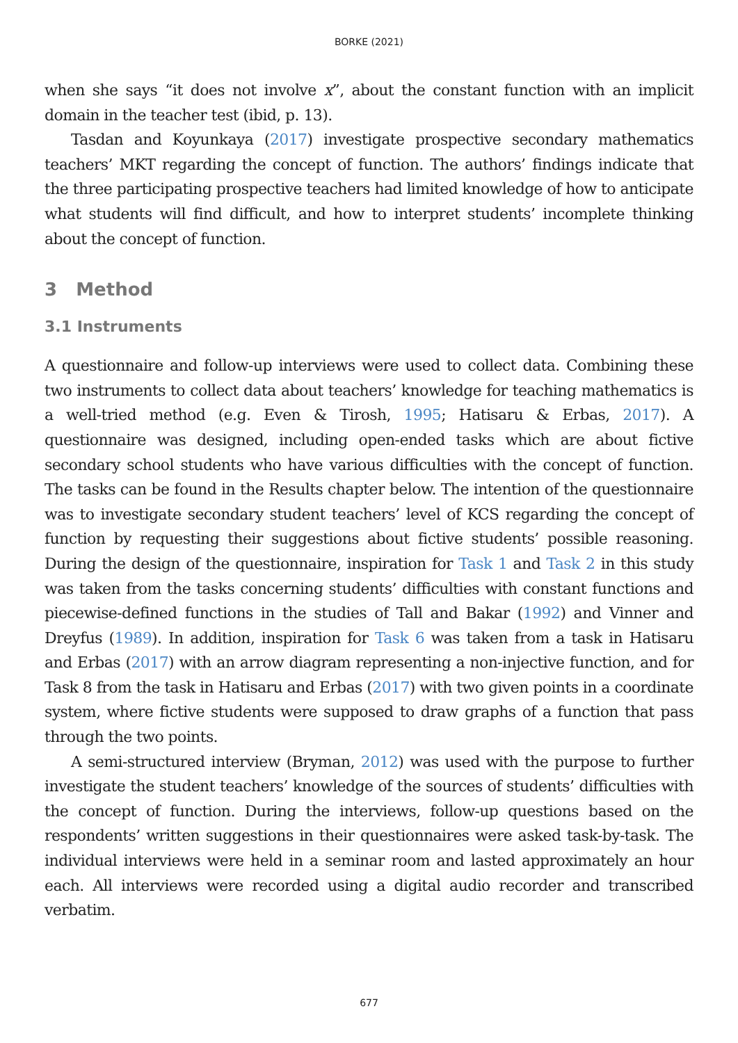BORKE (2021)
when she says “it does not involve x”, about the constant function with an implicit domain in the teacher test (ibid, p. 13).
Tasdan and Koyunkaya (2017) investigate prospective secondary mathematics teachers’ MKT regarding the concept of function. The authors’ findings indicate that the three participating prospective teachers had limited knowledge of how to anticipate what students will find difficult, and how to interpret students’ incomplete thinking about the concept of function.
3 Method
3.1 Instruments
A questionnaire and follow-up interviews were used to collect data. Combining these two instruments to collect data about teachers’ knowledge for teaching mathematics is a well-tried method (e.g. Even & Tirosh, 1995; Hatisaru & Erbas, 2017). A questionnaire was designed, including open-ended tasks which are about fictive secondary school students who have various difficulties with the concept of function. The tasks can be found in the Results chapter below. The intention of the questionnaire was to investigate secondary student teachers’ level of KCS regarding the concept of function by requesting their suggestions about fictive students’ possible reasoning. During the design of the questionnaire, inspiration for Task 1 and Task 2 in this study was taken from the tasks concerning students’ difficulties with constant functions and piecewise-defined functions in the studies of Tall and Bakar (1992) and Vinner and Dreyfus (1989). In addition, inspiration for Task 6 was taken from a task in Hatisaru and Erbas (2017) with an arrow diagram representing a non-injective function, and for Task 8 from the task in Hatisaru and Erbas (2017) with two given points in a coordinate system, where fictive students were supposed to draw graphs of a function that pass through the two points.
A semi-structured interview (Bryman, 2012) was used with the purpose to further investigate the student teachers’ knowledge of the sources of students’ difficulties with the concept of function. During the interviews, follow-up questions based on the respondents’ written suggestions in their questionnaires were asked task-by-task. The individual interviews were held in a seminar room and lasted approximately an hour each. All interviews were recorded using a digital audio recorder and transcribed verbatim.
677